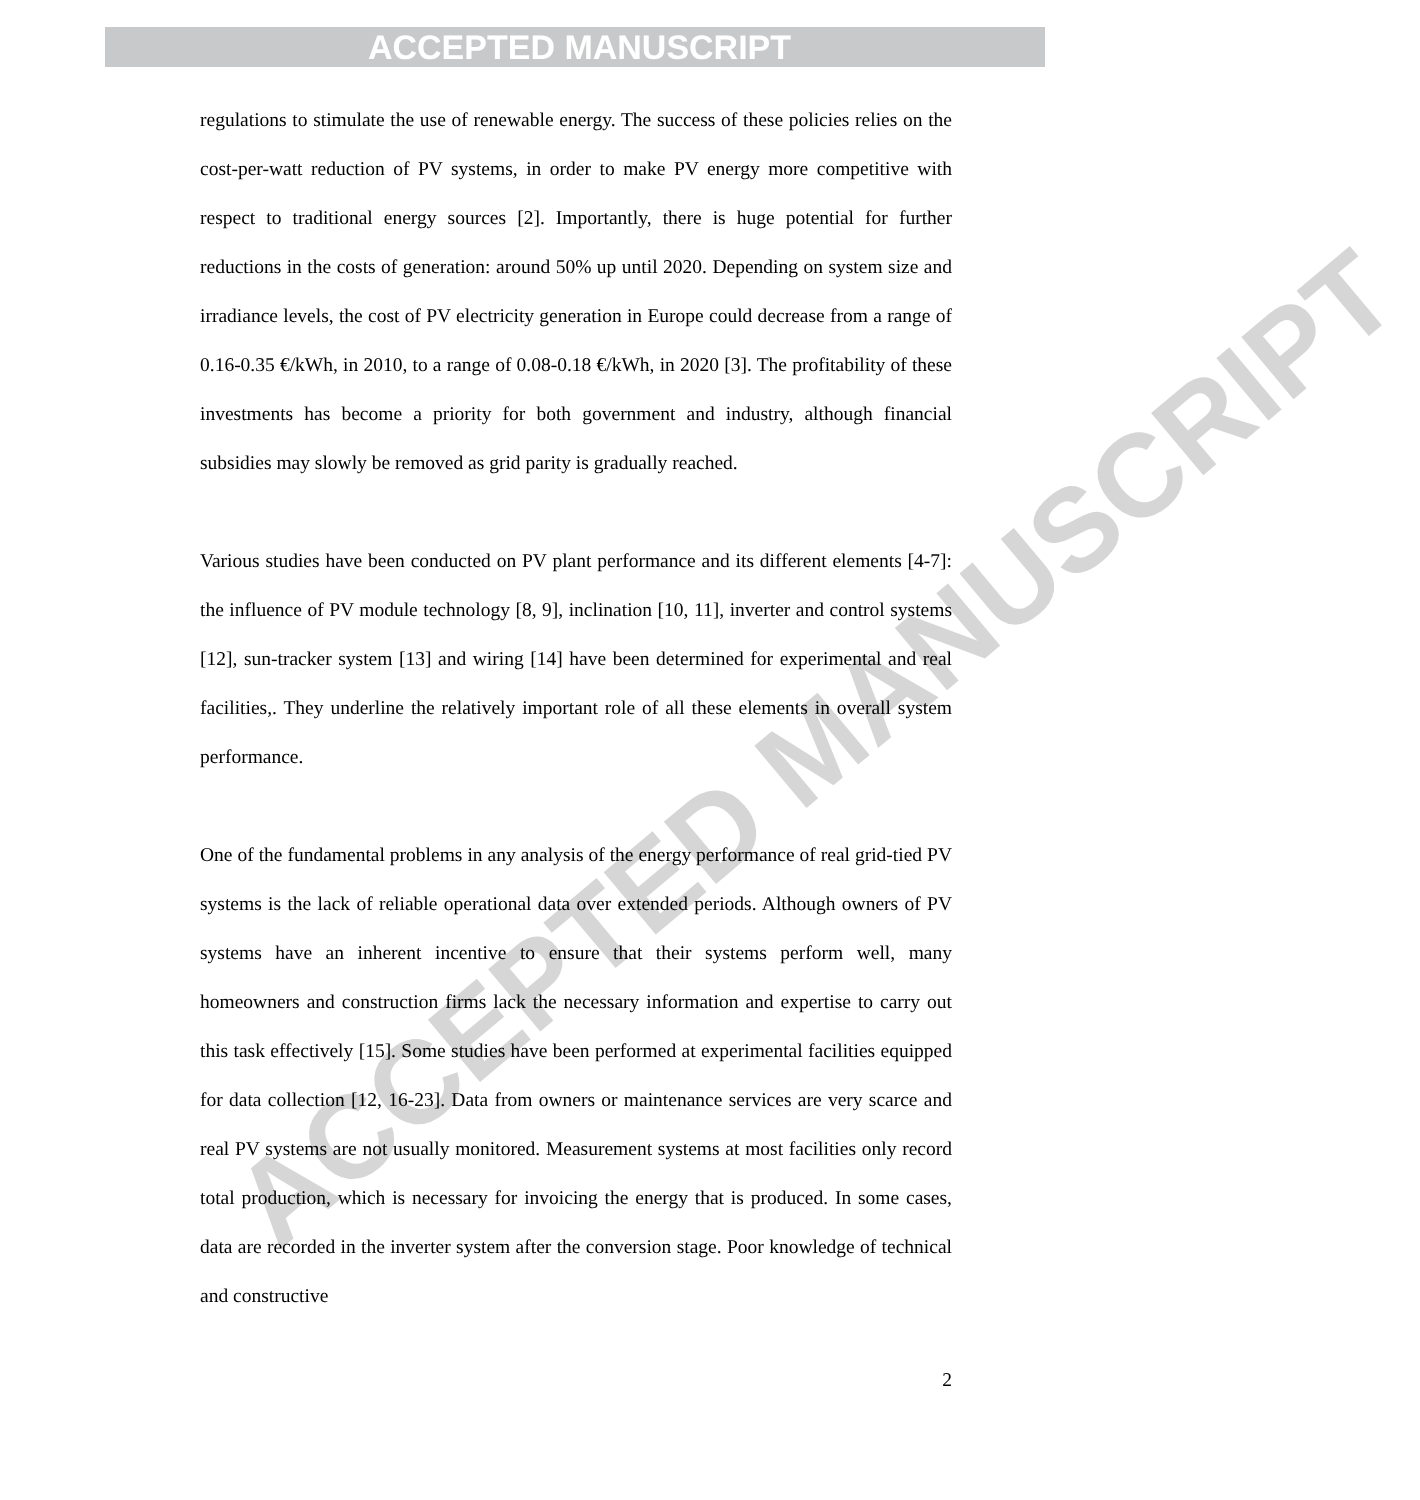ACCEPTED MANUSCRIPT
ACCEPTED MANUSCRIPT
regulations to stimulate the use of renewable energy. The success of these policies relies on the cost-per-watt reduction of PV systems, in order to make PV energy more competitive with respect to traditional energy sources [2]. Importantly, there is huge potential for further reductions in the costs of generation: around 50% up until 2020. Depending on system size and irradiance levels, the cost of PV electricity generation in Europe could decrease from a range of 0.16-0.35 €/kWh, in 2010, to a range of 0.08-0.18 €/kWh, in 2020 [3]. The profitability of these investments has become a priority for both government and industry, although financial subsidies may slowly be removed as grid parity is gradually reached.
Various studies have been conducted on PV plant performance and its different elements [4-7]: the influence of PV module technology [8, 9], inclination [10, 11], inverter and control systems [12], sun-tracker system [13] and wiring [14] have been determined for experimental and real facilities,. They underline the relatively important role of all these elements in overall system performance.
One of the fundamental problems in any analysis of the energy performance of real grid-tied PV systems is the lack of reliable operational data over extended periods. Although owners of PV systems have an inherent incentive to ensure that their systems perform well, many homeowners and construction firms lack the necessary information and expertise to carry out this task effectively [15]. Some studies have been performed at experimental facilities equipped for data collection [12, 16-23]. Data from owners or maintenance services are very scarce and real PV systems are not usually monitored. Measurement systems at most facilities only record total production, which is necessary for invoicing the energy that is produced. In some cases, data are recorded in the inverter system after the conversion stage. Poor knowledge of technical and constructive
2